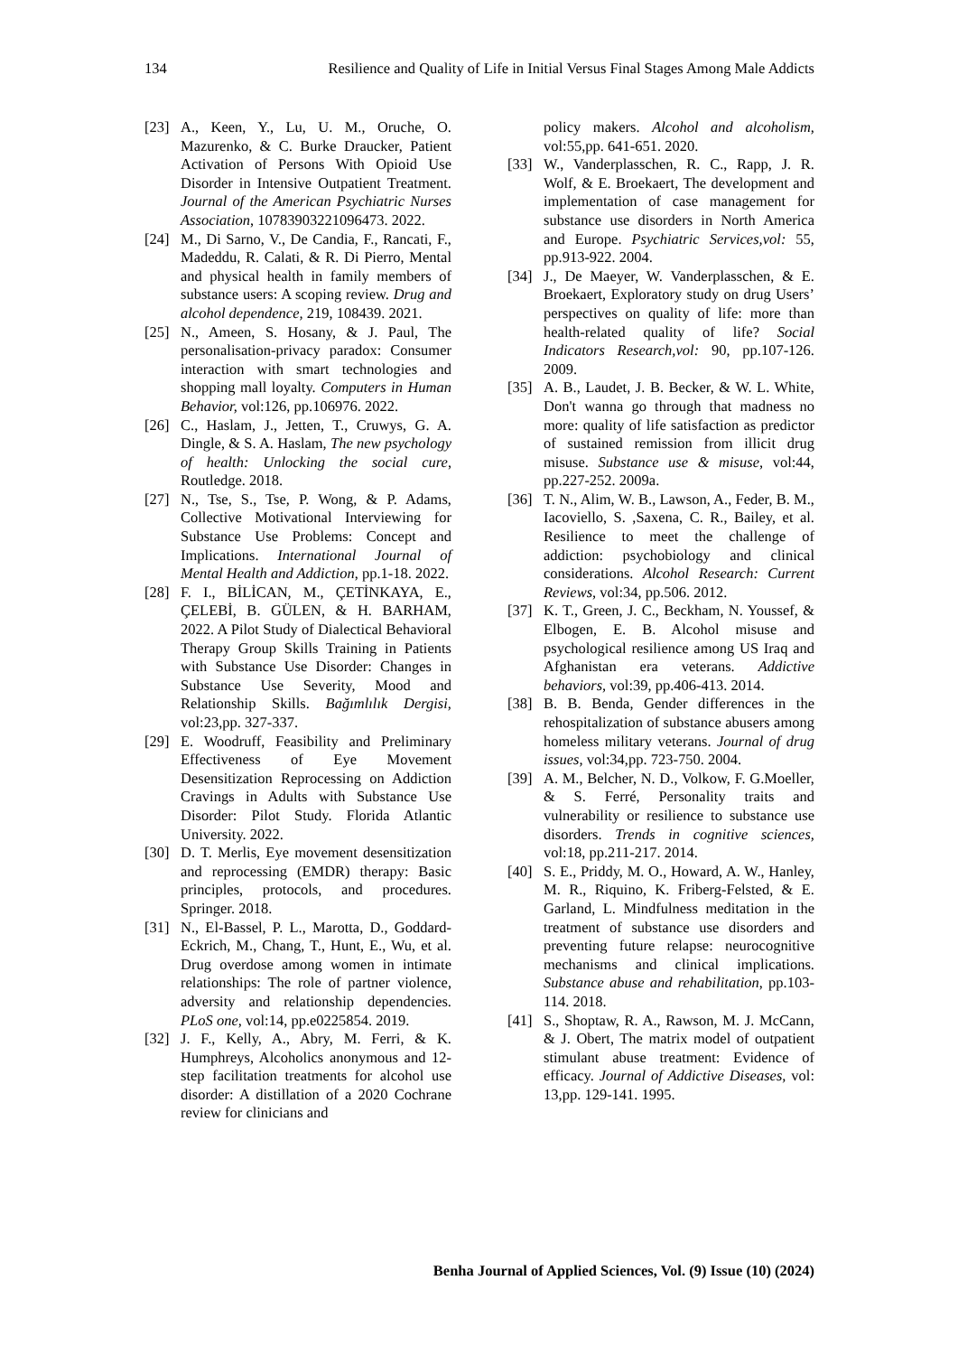134 Resilience and Quality of Life in Initial Versus Final Stages Among Male Addicts
[23] A., Keen, Y., Lu, U. M., Oruche, O. Mazurenko, & C. Burke Draucker, Patient Activation of Persons With Opioid Use Disorder in Intensive Outpatient Treatment. Journal of the American Psychiatric Nurses Association, 10783903221096473. 2022.
[24] M., Di Sarno, V., De Candia, F., Rancati, F., Madeddu, R. Calati, & R. Di Pierro, Mental and physical health in family members of substance users: A scoping review. Drug and alcohol dependence, 219, 108439. 2021.
[25] N., Ameen, S. Hosany, & J. Paul, The personalisation-privacy paradox: Consumer interaction with smart technologies and shopping mall loyalty. Computers in Human Behavior, vol:126, pp.106976. 2022.
[26] C., Haslam, J., Jetten, T., Cruwys, G. A. Dingle, & S. A. Haslam, The new psychology of health: Unlocking the social cure, Routledge. 2018.
[27] N., Tse, S., Tse, P. Wong, & P. Adams, Collective Motivational Interviewing for Substance Use Problems: Concept and Implications. International Journal of Mental Health and Addiction, pp.1-18. 2022.
[28] F. I., BİLİCAN, M., ÇETİNKAYA, E., ÇELEBİ, B. GÜLEN, & H. BARHAM, 2022. A Pilot Study of Dialectical Behavioral Therapy Group Skills Training in Patients with Substance Use Disorder: Changes in Substance Use Severity, Mood and Relationship Skills. Bağımlılık Dergisi, vol:23,pp. 327-337.
[29] E. Woodruff, Feasibility and Preliminary Effectiveness of Eye Movement Desensitization Reprocessing on Addiction Cravings in Adults with Substance Use Disorder: Pilot Study. Florida Atlantic University. 2022.
[30] D. T. Merlis, Eye movement desensitization and reprocessing (EMDR) therapy: Basic principles, protocols, and procedures. Springer. 2018.
[31] N., El-Bassel, P. L., Marotta, D., Goddard-Eckrich, M., Chang, T., Hunt, E., Wu, et al. Drug overdose among women in intimate relationships: The role of partner violence, adversity and relationship dependencies. PLoS one, vol:14, pp.e0225854. 2019.
[32] J. F., Kelly, A., Abry, M. Ferri, & K. Humphreys, Alcoholics anonymous and 12-step facilitation treatments for alcohol use disorder: A distillation of a 2020 Cochrane review for clinicians and
policy makers. Alcohol and alcoholism, vol:55,pp. 641-651. 2020.
[33] W., Vanderplasschen, R. C., Rapp, J. R. Wolf, & E. Broekaert, The development and implementation of case management for substance use disorders in North America and Europe. Psychiatric Services,vol: 55, pp.913-922. 2004.
[34] J., De Maeyer, W. Vanderplasschen, & E. Broekaert, Exploratory study on drug Users’ perspectives on quality of life: more than health-related quality of life? Social Indicators Research,vol: 90, pp.107-126. 2009.
[35] A. B., Laudet, J. B. Becker, & W. L. White, Don't wanna go through that madness no more: quality of life satisfaction as predictor of sustained remission from illicit drug misuse. Substance use & misuse, vol:44, pp.227-252. 2009a.
[36] T. N., Alim, W. B., Lawson, A., Feder, B. M., Iacoviello, S. ,Saxena, C. R., Bailey, et al. Resilience to meet the challenge of addiction: psychobiology and clinical considerations. Alcohol Research: Current Reviews, vol:34, pp.506. 2012.
[37] K. T., Green, J. C., Beckham, N. Youssef, & Elbogen, E. B. Alcohol misuse and psychological resilience among US Iraq and Afghanistan era veterans. Addictive behaviors, vol:39, pp.406-413. 2014.
[38] B. B. Benda, Gender differences in the rehospitalization of substance abusers among homeless military veterans. Journal of drug issues, vol:34,pp. 723-750. 2004.
[39] A. M., Belcher, N. D., Volkow, F. G.Moeller, & S. Ferré, Personality traits and vulnerability or resilience to substance use disorders. Trends in cognitive sciences, vol:18, pp.211-217. 2014.
[40] S. E., Priddy, M. O., Howard, A. W., Hanley, M. R., Riquino, K. Friberg-Felsted, & E. Garland, L. Mindfulness meditation in the treatment of substance use disorders and preventing future relapse: neurocognitive mechanisms and clinical implications. Substance abuse and rehabilitation, pp.103-114. 2018.
[41] S., Shoptaw, R. A., Rawson, M. J. McCann, & J. Obert, The matrix model of outpatient stimulant abuse treatment: Evidence of efficacy. Journal of Addictive Diseases, vol: 13,pp. 129-141. 1995.
Benha Journal of Applied Sciences, Vol. (9) Issue (10) (2024)